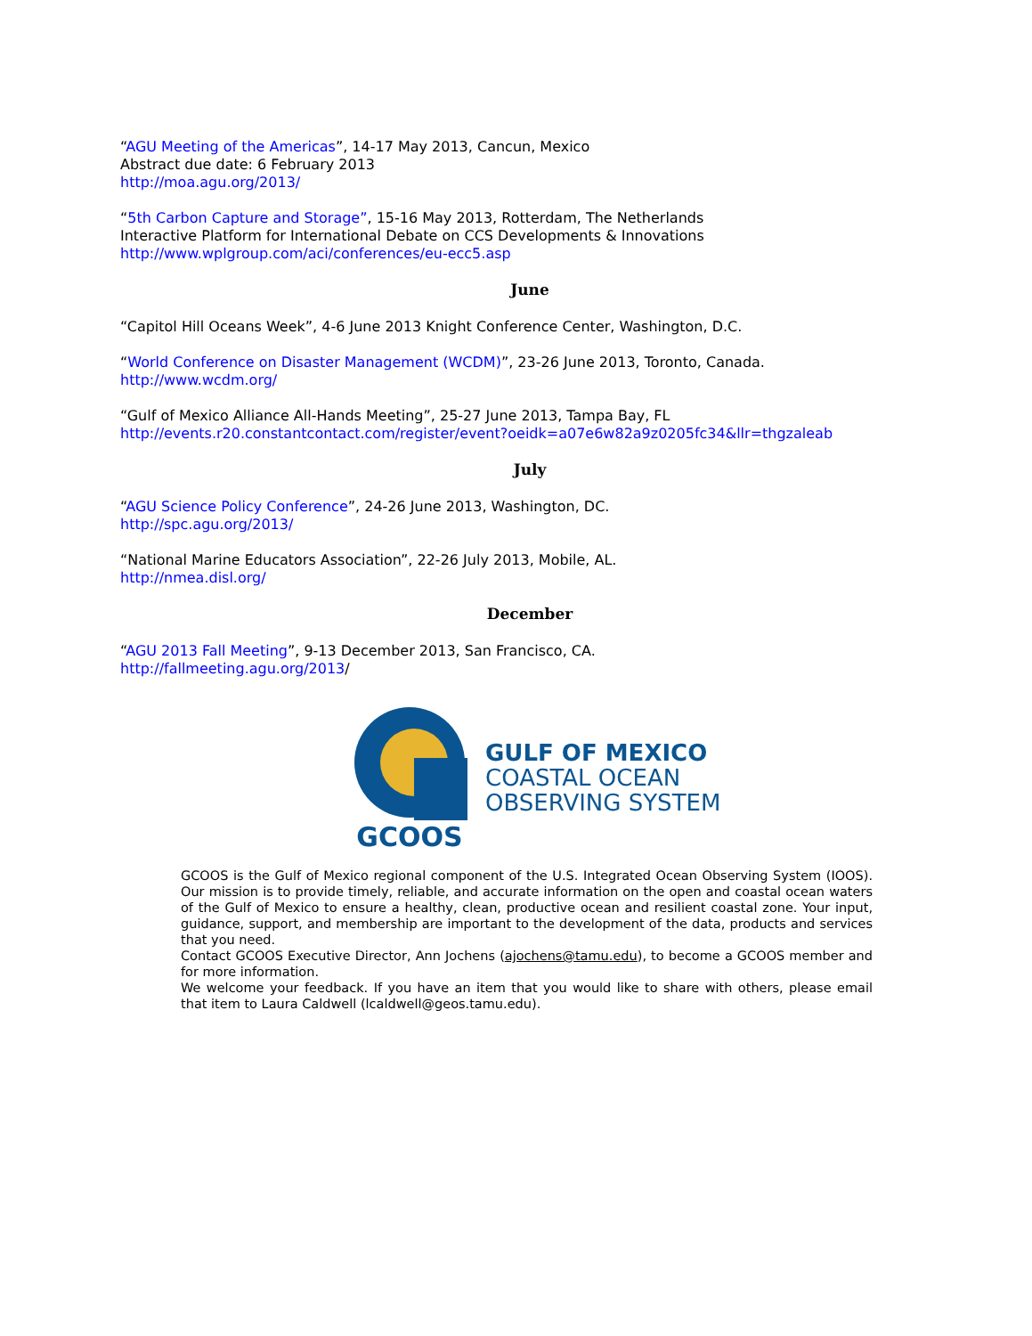“AGU Meeting of the Americas”, 14-17 May 2013, Cancun, Mexico
Abstract due date: 6 February 2013
http://moa.agu.org/2013/
“5th Carbon Capture and Storage”, 15-16 May 2013, Rotterdam, The Netherlands
Interactive Platform for International Debate on CCS Developments & Innovations
http://www.wplgroup.com/aci/conferences/eu-ecc5.asp
June
“Capitol Hill Oceans Week”, 4-6 June 2013 Knight Conference Center, Washington, D.C.
“World Conference on Disaster Management (WCDM)”, 23-26 June 2013, Toronto, Canada.
http://www.wcdm.org/
“Gulf of Mexico Alliance All-Hands Meeting”, 25-27 June 2013, Tampa Bay, FL
http://events.r20.constantcontact.com/register/event?oeidk=a07e6w82a9z0205fc34&llr=thgzaleab
July
“AGU Science Policy Conference”, 24-26 June 2013, Washington, DC.
http://spc.agu.org/2013/
“National Marine Educators Association”, 22-26 July 2013, Mobile, AL.
http://nmea.disl.org/
December
“AGU 2013 Fall Meeting”, 9-13 December 2013, San Francisco, CA.
http://fallmeeting.agu.org/2013/
GCOOS
GULF OF MEXICO
COASTAL OCEAN
OBSERVING SYSTEM
GCOOS is the Gulf of Mexico regional component of the U.S. Integrated Ocean Observing System (IOOS). Our mission is to provide timely, reliable, and accurate information on the open and coastal ocean waters of the Gulf of Mexico to ensure a healthy, clean, productive ocean and resilient coastal zone. Your input, guidance, support, and membership are important to the development of the data, products and services that you need.
Contact GCOOS Executive Director, Ann Jochens (ajochens@tamu.edu), to become a GCOOS member and for more information.
We welcome your feedback. If you have an item that you would like to share with others, please email that item to Laura Caldwell (lcaldwell@geos.tamu.edu).